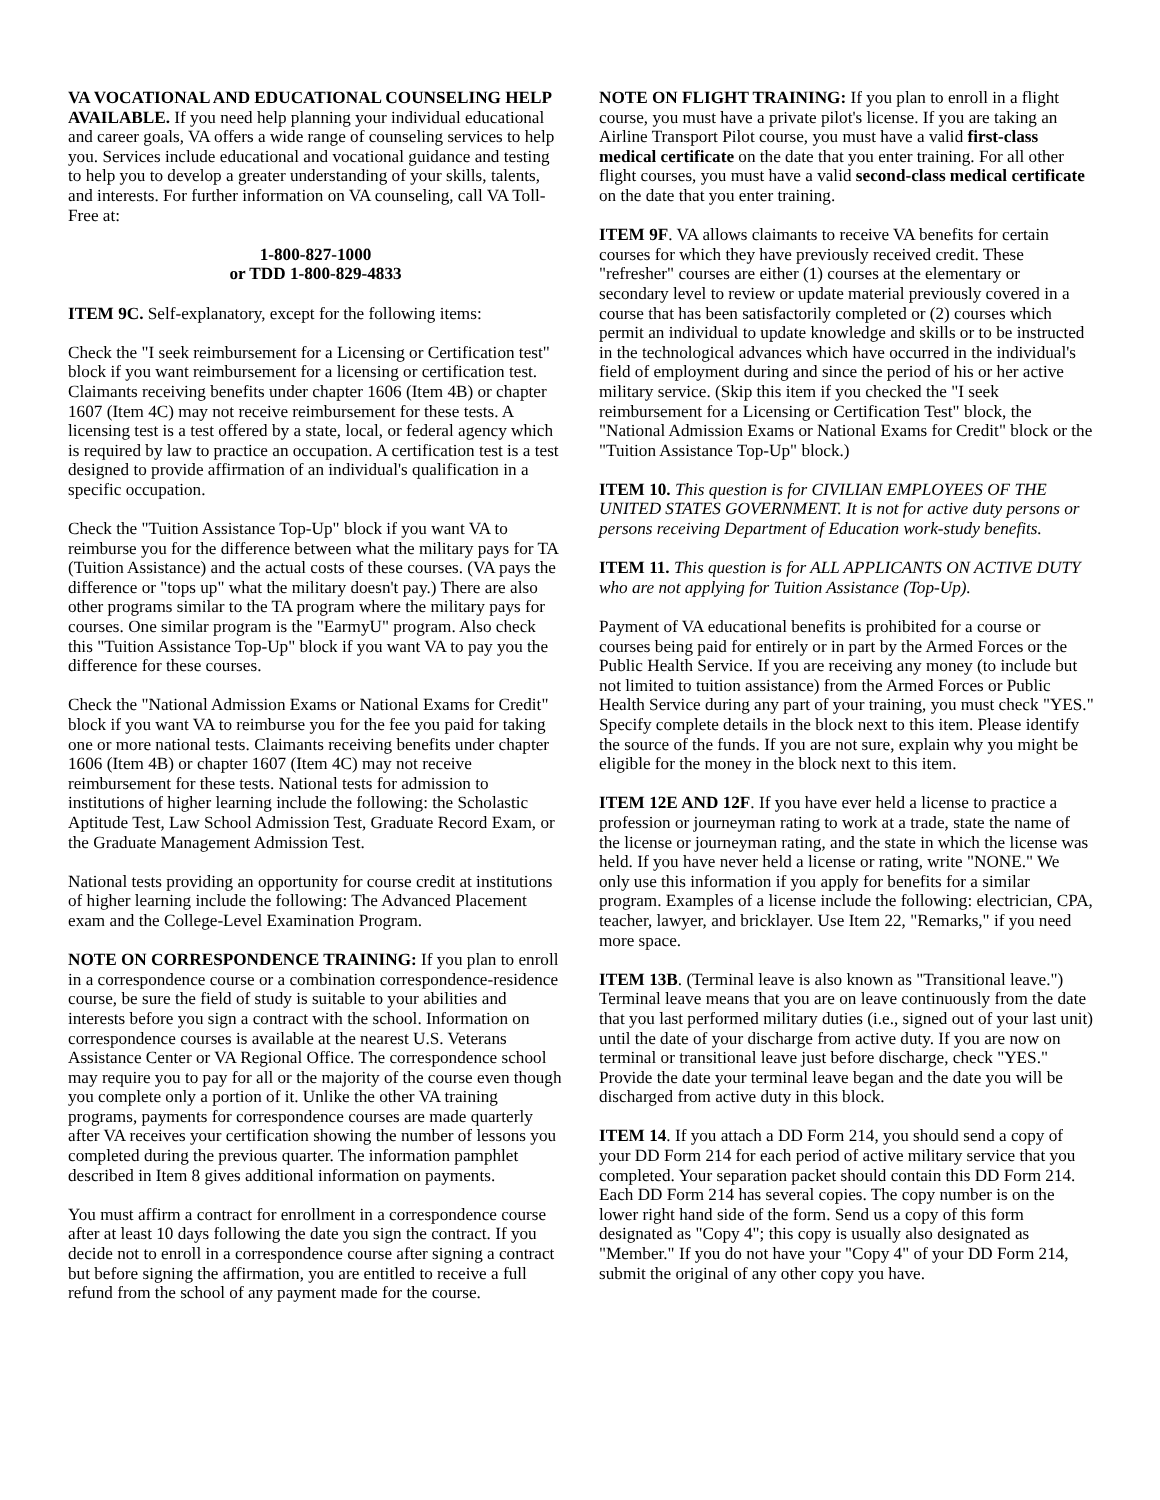VA VOCATIONAL AND EDUCATIONAL COUNSELING HELP AVAILABLE. If you need help planning your individual educational and career goals, VA offers a wide range of counseling services to help you. Services include educational and vocational guidance and testing to help you to develop a greater understanding of your skills, talents, and interests. For further information on VA counseling, call VA Toll-Free at:
1-800-827-1000
or TDD 1-800-829-4833
ITEM 9C. Self-explanatory, except for the following items:
Check the "I seek reimbursement for a Licensing or Certification test" block if you want reimbursement for a licensing or certification test. Claimants receiving benefits under chapter 1606 (Item 4B) or chapter 1607 (Item 4C) may not receive reimbursement for these tests. A licensing test is a test offered by a state, local, or federal agency which is required by law to practice an occupation. A certification test is a test designed to provide affirmation of an individual's qualification in a specific occupation.
Check the "Tuition Assistance Top-Up" block if you want VA to reimburse you for the difference between what the military pays for TA (Tuition Assistance) and the actual costs of these courses. (VA pays the difference or "tops up" what the military doesn't pay.) There are also other programs similar to the TA program where the military pays for courses. One similar program is the "EarmyU" program. Also check this "Tuition Assistance Top-Up" block if you want VA to pay you the difference for these courses.
Check the "National Admission Exams or National Exams for Credit" block if you want VA to reimburse you for the fee you paid for taking one or more national tests. Claimants receiving benefits under chapter 1606 (Item 4B) or chapter 1607 (Item 4C) may not receive reimbursement for these tests. National tests for admission to institutions of higher learning include the following: the Scholastic Aptitude Test, Law School Admission Test, Graduate Record Exam, or the Graduate Management Admission Test.
National tests providing an opportunity for course credit at institutions of higher learning include the following: The Advanced Placement exam and the College-Level Examination Program.
NOTE ON CORRESPONDENCE TRAINING: If you plan to enroll in a correspondence course or a combination correspondence-residence course, be sure the field of study is suitable to your abilities and interests before you sign a contract with the school. Information on correspondence courses is available at the nearest U.S. Veterans Assistance Center or VA Regional Office. The correspondence school may require you to pay for all or the majority of the course even though you complete only a portion of it. Unlike the other VA training programs, payments for correspondence courses are made quarterly after VA receives your certification showing the number of lessons you completed during the previous quarter. The information pamphlet described in Item 8 gives additional information on payments.
You must affirm a contract for enrollment in a correspondence course after at least 10 days following the date you sign the contract. If you decide not to enroll in a correspondence course after signing a contract but before signing the affirmation, you are entitled to receive a full refund from the school of any payment made for the course.
NOTE ON FLIGHT TRAINING: If you plan to enroll in a flight course, you must have a private pilot's license. If you are taking an Airline Transport Pilot course, you must have a valid first-class medical certificate on the date that you enter training. For all other flight courses, you must have a valid second-class medical certificate on the date that you enter training.
ITEM 9F. VA allows claimants to receive VA benefits for certain courses for which they have previously received credit. These "refresher" courses are either (1) courses at the elementary or secondary level to review or update material previously covered in a course that has been satisfactorily completed or (2) courses which permit an individual to update knowledge and skills or to be instructed in the technological advances which have occurred in the individual's field of employment during and since the period of his or her active military service. (Skip this item if you checked the "I seek reimbursement for a Licensing or Certification Test" block, the "National Admission Exams or National Exams for Credit" block or the "Tuition Assistance Top-Up" block.)
ITEM 10. This question is for CIVILIAN EMPLOYEES OF THE UNITED STATES GOVERNMENT. It is not for active duty persons or persons receiving Department of Education work-study benefits.
ITEM 11. This question is for ALL APPLICANTS ON ACTIVE DUTY who are not applying for Tuition Assistance (Top-Up).
Payment of VA educational benefits is prohibited for a course or courses being paid for entirely or in part by the Armed Forces or the Public Health Service. If you are receiving any money (to include but not limited to tuition assistance) from the Armed Forces or Public Health Service during any part of your training, you must check "YES." Specify complete details in the block next to this item. Please identify the source of the funds. If you are not sure, explain why you might be eligible for the money in the block next to this item.
ITEM 12E AND 12F. If you have ever held a license to practice a profession or journeyman rating to work at a trade, state the name of the license or journeyman rating, and the state in which the license was held. If you have never held a license or rating, write "NONE." We only use this information if you apply for benefits for a similar program. Examples of a license include the following: electrician, CPA, teacher, lawyer, and bricklayer. Use Item 22, "Remarks," if you need more space.
ITEM 13B. (Terminal leave is also known as "Transitional leave.") Terminal leave means that you are on leave continuously from the date that you last performed military duties (i.e., signed out of your last unit) until the date of your discharge from active duty. If you are now on terminal or transitional leave just before discharge, check "YES." Provide the date your terminal leave began and the date you will be discharged from active duty in this block.
ITEM 14. If you attach a DD Form 214, you should send a copy of your DD Form 214 for each period of active military service that you completed. Your separation packet should contain this DD Form 214. Each DD Form 214 has several copies. The copy number is on the lower right hand side of the form. Send us a copy of this form designated as "Copy 4"; this copy is usually also designated as "Member." If you do not have your "Copy 4" of your DD Form 214, submit the original of any other copy you have.